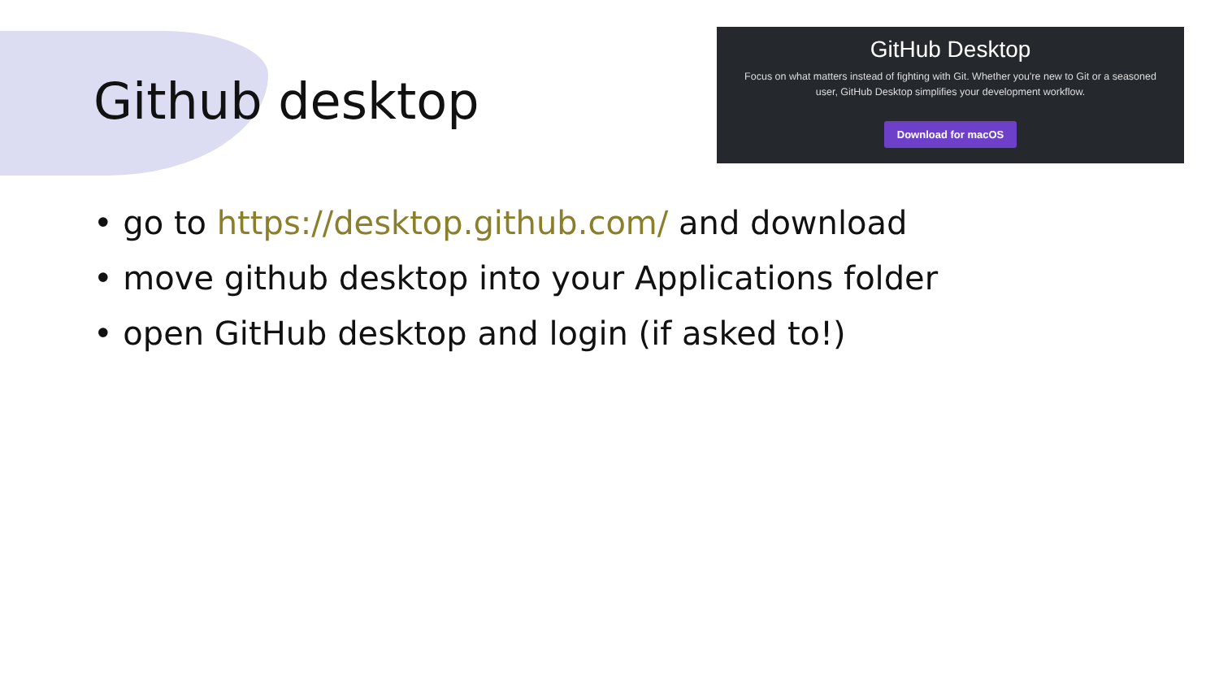Github desktop
GitHub Desktop
Focus on what matters instead of fighting with Git. Whether you're new to Git or a seasoned user, GitHub Desktop simplifies your development workflow.
Download for macOS
• go to https://desktop.github.com/ and download
• move github desktop into your Applications folder
• open GitHub desktop and login (if asked to!)